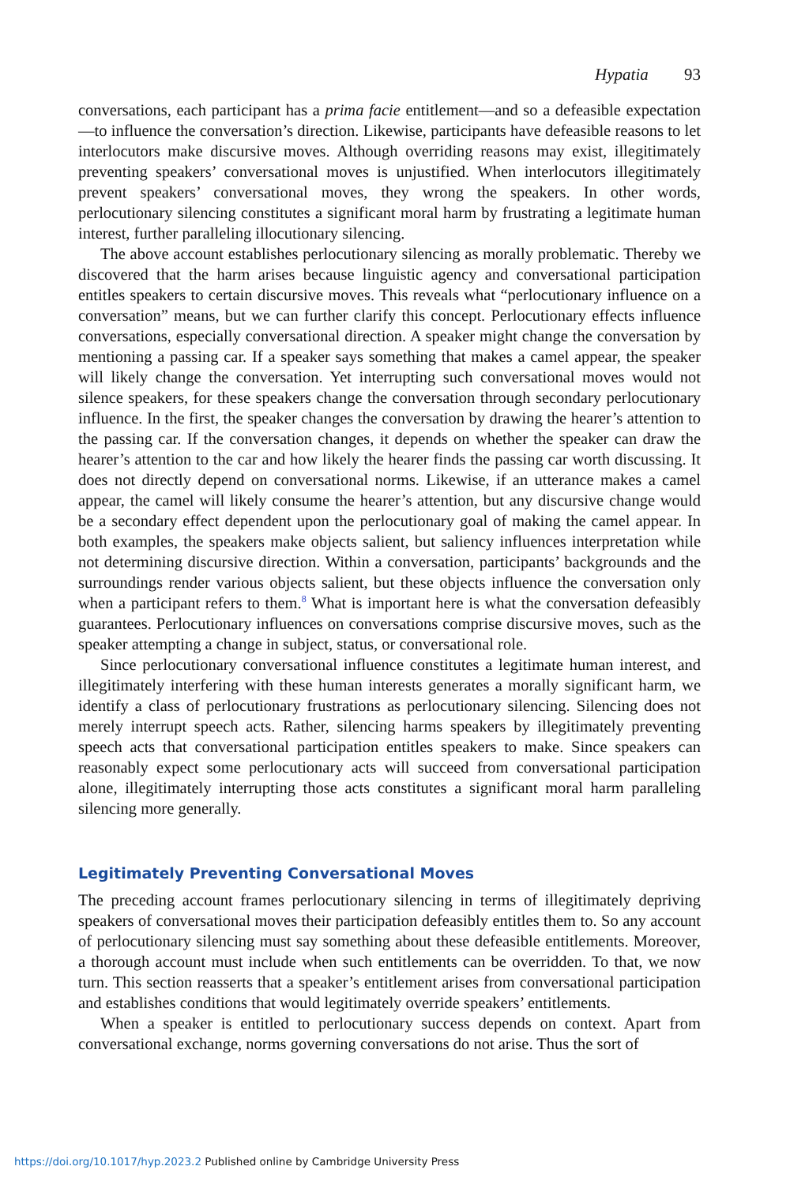Hypatia 93
conversations, each participant has a prima facie entitlement—and so a defeasible expectation—to influence the conversation’s direction. Likewise, participants have defeasible reasons to let interlocutors make discursive moves. Although overriding reasons may exist, illegitimately preventing speakers’ conversational moves is unjustified. When interlocutors illegitimately prevent speakers’ conversational moves, they wrong the speakers. In other words, perlocutionary silencing constitutes a significant moral harm by frustrating a legitimate human interest, further paralleling illocutionary silencing.
The above account establishes perlocutionary silencing as morally problematic. Thereby we discovered that the harm arises because linguistic agency and conversational participation entitles speakers to certain discursive moves. This reveals what “perlocutionary influence on a conversation” means, but we can further clarify this concept. Perlocutionary effects influence conversations, especially conversational direction. A speaker might change the conversation by mentioning a passing car. If a speaker says something that makes a camel appear, the speaker will likely change the conversation. Yet interrupting such conversational moves would not silence speakers, for these speakers change the conversation through secondary perlocutionary influence. In the first, the speaker changes the conversation by drawing the hearer’s attention to the passing car. If the conversation changes, it depends on whether the speaker can draw the hearer’s attention to the car and how likely the hearer finds the passing car worth discussing. It does not directly depend on conversational norms. Likewise, if an utterance makes a camel appear, the camel will likely consume the hearer’s attention, but any discursive change would be a secondary effect dependent upon the perlocutionary goal of making the camel appear. In both examples, the speakers make objects salient, but saliency influences interpretation while not determining discursive direction. Within a conversation, participants’ backgrounds and the surroundings render various objects salient, but these objects influence the conversation only when a participant refers to them.<sup>8</sup> What is important here is what the conversation defeasibly guarantees. Perlocutionary influences on conversations comprise discursive moves, such as the speaker attempting a change in subject, status, or conversational role.
Since perlocutionary conversational influence constitutes a legitimate human interest, and illegitimately interfering with these human interests generates a morally significant harm, we identify a class of perlocutionary frustrations as perlocutionary silencing. Silencing does not merely interrupt speech acts. Rather, silencing harms speakers by illegitimately preventing speech acts that conversational participation entitles speakers to make. Since speakers can reasonably expect some perlocutionary acts will succeed from conversational participation alone, illegitimately interrupting those acts constitutes a significant moral harm paralleling silencing more generally.
Legitimately Preventing Conversational Moves
The preceding account frames perlocutionary silencing in terms of illegitimately depriving speakers of conversational moves their participation defeasibly entitles them to. So any account of perlocutionary silencing must say something about these defeasible entitlements. Moreover, a thorough account must include when such entitlements can be overridden. To that, we now turn. This section reasserts that a speaker’s entitlement arises from conversational participation and establishes conditions that would legitimately override speakers’ entitlements.
When a speaker is entitled to perlocutionary success depends on context. Apart from conversational exchange, norms governing conversations do not arise. Thus the sort of
https://doi.org/10.1017/hyp.2023.2 Published online by Cambridge University Press